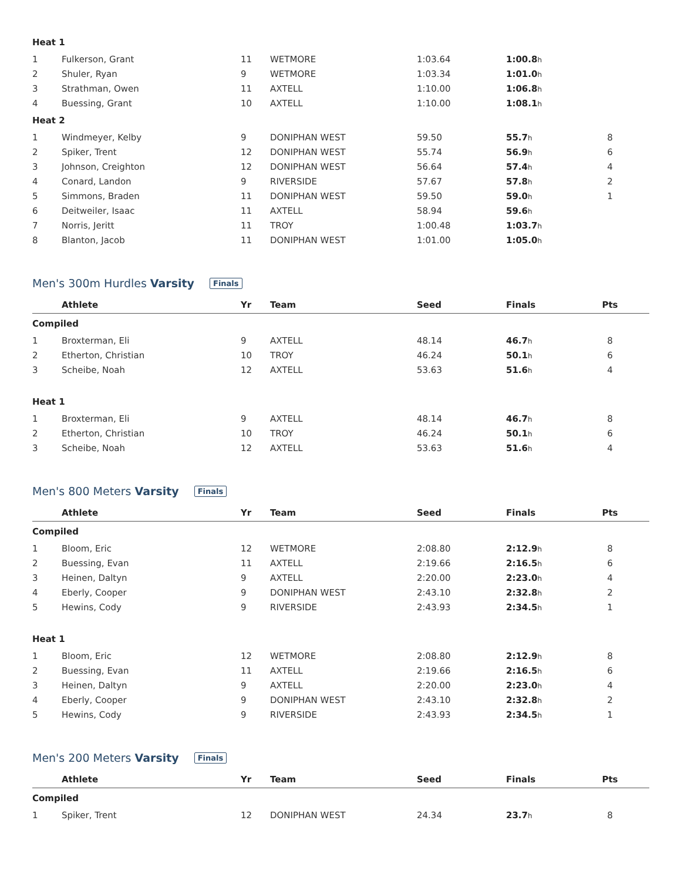| Heat 1 | | | | | | | |
| 1 | Fulkerson, Grant | 11 | WETMORE | 1:03.64 | 1:00.8 h | | |
| 2 | Shuler, Ryan | 9 | WETMORE | 1:03.34 | 1:01.0 h | | |
| 3 | Strathman, Owen | 11 | AXTELL | 1:10.00 | 1:06.8 h | | |
| 4 | Buessing, Grant | 10 | AXTELL | 1:10.00 | 1:08.1 h | | |
| Heat 2 | | | | | | | |
| 1 | Windmeyer, Kelby | 9 | DONIPHAN WEST | 59.50 | 55.7 h | 8 | |
| 2 | Spiker, Trent | 12 | DONIPHAN WEST | 55.74 | 56.9 h | 6 | |
| 3 | Johnson, Creighton | 12 | DONIPHAN WEST | 56.64 | 57.4 h | 4 | |
| 4 | Conard, Landon | 9 | RIVERSIDE | 57.67 | 57.8 h | 2 | |
| 5 | Simmons, Braden | 11 | DONIPHAN WEST | 59.50 | 59.0 h | 1 | |
| 6 | Deitweiler, Isaac | 11 | AXTELL | 58.94 | 59.6 h | | |
| 7 | Norris, Jeritt | 11 | TROY | 1:00.48 | 1:03.7 h | | |
| 8 | Blanton, Jacob | 11 | DONIPHAN WEST | 1:01.00 | 1:05.0 h | | |
Men's 300m Hurdles Varsity Finals
| | Athlete | Yr | Team | Seed | Finals | Pts | |
| --- | --- | --- | --- | --- | --- | --- | --- |
| Compiled | | | | | | | |
| 1 | Broxterman, Eli | 9 | AXTELL | 48.14 | 46.7 h | 8 | |
| 2 | Etherton, Christian | 10 | TROY | 46.24 | 50.1 h | 6 | |
| 3 | Scheibe, Noah | 12 | AXTELL | 53.63 | 51.6 h | 4 | |
| Heat 1 | | | | | | | |
| 1 | Broxterman, Eli | 9 | AXTELL | 48.14 | 46.7 h | 8 | |
| 2 | Etherton, Christian | 10 | TROY | 46.24 | 50.1 h | 6 | |
| 3 | Scheibe, Noah | 12 | AXTELL | 53.63 | 51.6 h | 4 | |
Men's 800 Meters Varsity Finals
| | Athlete | Yr | Team | Seed | Finals | Pts | |
| --- | --- | --- | --- | --- | --- | --- | --- |
| Compiled | | | | | | | |
| 1 | Bloom, Eric | 12 | WETMORE | 2:08.80 | 2:12.9 h | 8 | |
| 2 | Buessing, Evan | 11 | AXTELL | 2:19.66 | 2:16.5 h | 6 | |
| 3 | Heinen, Daltyn | 9 | AXTELL | 2:20.00 | 2:23.0 h | 4 | |
| 4 | Eberly, Cooper | 9 | DONIPHAN WEST | 2:43.10 | 2:32.8 h | 2 | |
| 5 | Hewins, Cody | 9 | RIVERSIDE | 2:43.93 | 2:34.5 h | 1 | |
| Heat 1 | | | | | | | |
| 1 | Bloom, Eric | 12 | WETMORE | 2:08.80 | 2:12.9 h | 8 | |
| 2 | Buessing, Evan | 11 | AXTELL | 2:19.66 | 2:16.5 h | 6 | |
| 3 | Heinen, Daltyn | 9 | AXTELL | 2:20.00 | 2:23.0 h | 4 | |
| 4 | Eberly, Cooper | 9 | DONIPHAN WEST | 2:43.10 | 2:32.8 h | 2 | |
| 5 | Hewins, Cody | 9 | RIVERSIDE | 2:43.93 | 2:34.5 h | 1 | |
Men's 200 Meters Varsity Finals
| | Athlete | Yr | Team | Seed | Finals | Pts | |
| --- | --- | --- | --- | --- | --- | --- | --- |
| Compiled | | | | | | | |
| 1 | Spiker, Trent | 12 | DONIPHAN WEST | 24.34 | 23.7 h | 8 | |